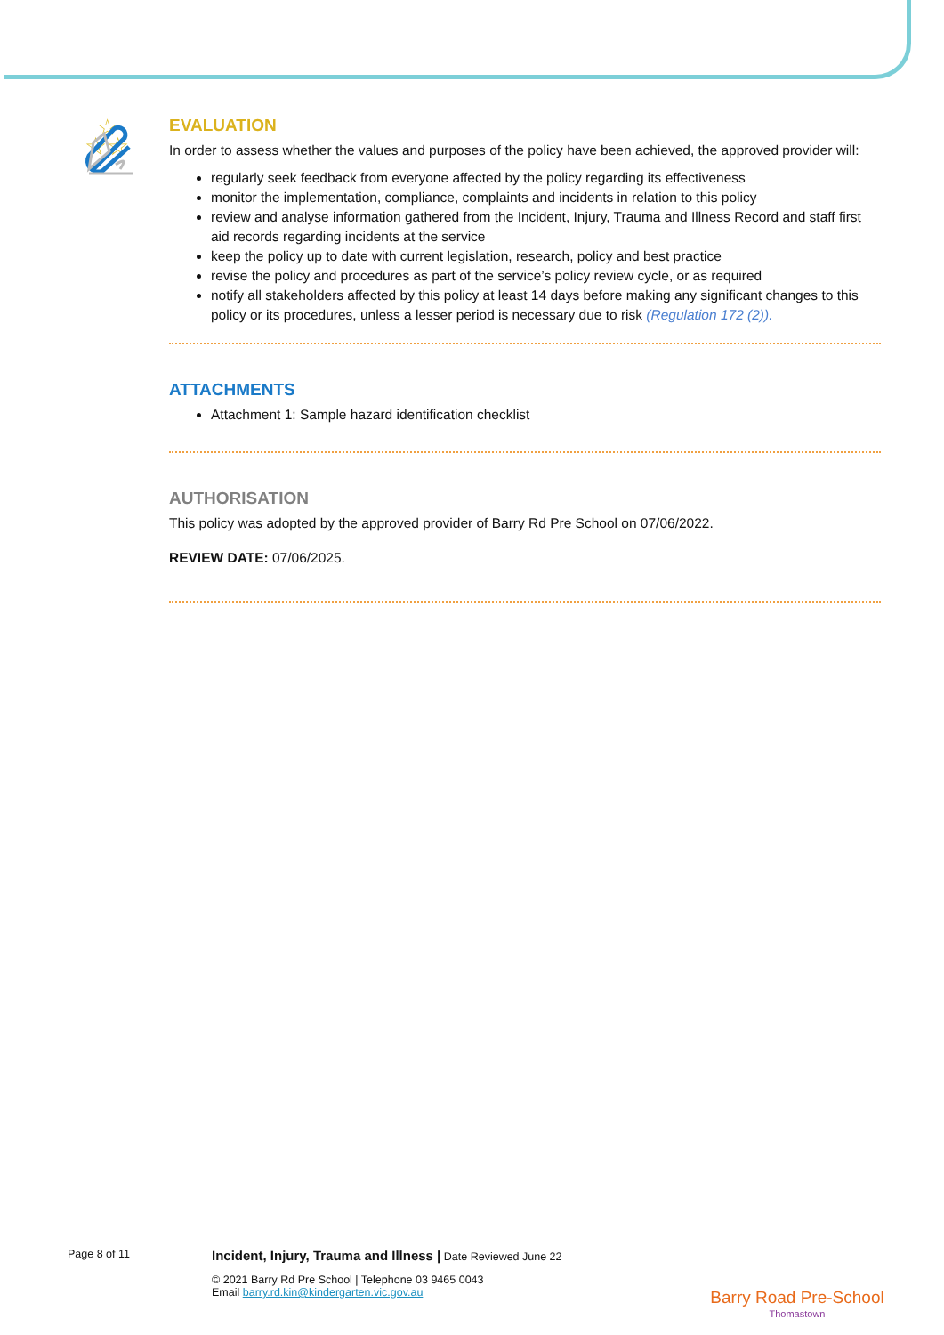☆☆
☆
EVALUATION
In order to assess whether the values and purposes of the policy have been achieved, the approved provider will:
regularly seek feedback from everyone affected by the policy regarding its effectiveness
monitor the implementation, compliance, complaints and incidents in relation to this policy
review and analyse information gathered from the Incident, Injury, Trauma and Illness Record and staff first aid records regarding incidents at the service
keep the policy up to date with current legislation, research, policy and best practice
revise the policy and procedures as part of the service’s policy review cycle, or as required
notify all stakeholders affected by this policy at least 14 days before making any significant changes to this policy or its procedures, unless a lesser period is necessary due to risk (Regulation 172 (2)).
ATTACHMENTS
Attachment 1: Sample hazard identification checklist
AUTHORISATION
This policy was adopted by the approved provider of Barry Rd Pre School on 07/06/2022.
REVIEW DATE: 07/06/2025.
Page 8 of 11
Incident, Injury, Trauma and Illness | Date Reviewed June 22
© 2021 Barry Rd Pre School | Telephone 03 9465 0043
Email barry.rd.kin@kindergarten.vic.gov.au
Barry Road Pre-School
Thomastown